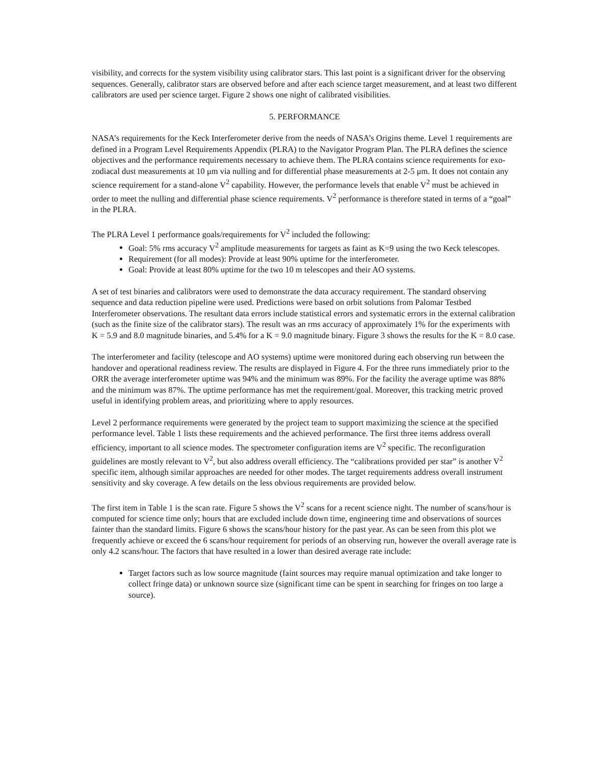visibility, and corrects for the system visibility using calibrator stars. This last point is a significant driver for the observing sequences. Generally, calibrator stars are observed before and after each science target measurement, and at least two different calibrators are used per science target. Figure 2 shows one night of calibrated visibilities.
5. PERFORMANCE
NASA’s requirements for the Keck Interferometer derive from the needs of NASA’s Origins theme. Level 1 requirements are defined in a Program Level Requirements Appendix (PLRA) to the Navigator Program Plan. The PLRA defines the science objectives and the performance requirements necessary to achieve them. The PLRA contains science requirements for exo-zodiacal dust measurements at 10 μm via nulling and for differential phase measurements at 2-5 μm. It does not contain any science requirement for a stand-alone V<sup>2</sup> capability. However, the performance levels that enable V<sup>2</sup> must be achieved in order to meet the nulling and differential phase science requirements. V<sup>2</sup> performance is therefore stated in terms of a “goal” in the PLRA.
The PLRA Level 1 performance goals/requirements for V<sup>2</sup> included the following:
Goal: 5% rms accuracy V<sup>2</sup> amplitude measurements for targets as faint as K=9 using the two Keck telescopes.
Requirement (for all modes): Provide at least 90% uptime for the interferometer.
Goal: Provide at least 80% uptime for the two 10 m telescopes and their AO systems.
A set of test binaries and calibrators were used to demonstrate the data accuracy requirement. The standard observing sequence and data reduction pipeline were used. Predictions were based on orbit solutions from Palomar Testbed Interferometer observations. The resultant data errors include statistical errors and systematic errors in the external calibration (such as the finite size of the calibrator stars). The result was an rms accuracy of approximately 1% for the experiments with K = 5.9 and 8.0 magnitude binaries, and 5.4% for a K = 9.0 magnitude binary. Figure 3 shows the results for the K = 8.0 case.
The interferometer and facility (telescope and AO systems) uptime were monitored during each observing run between the handover and operational readiness review. The results are displayed in Figure 4. For the three runs immediately prior to the ORR the average interferometer uptime was 94% and the minimum was 89%. For the facility the average uptime was 88% and the minimum was 87%. The uptime performance has met the requirement/goal. Moreover, this tracking metric proved useful in identifying problem areas, and prioritizing where to apply resources.
Level 2 performance requirements were generated by the project team to support maximizing the science at the specified performance level. Table 1 lists these requirements and the achieved performance. The first three items address overall efficiency, important to all science modes. The spectrometer configuration items are V<sup>2</sup> specific. The reconfiguration guidelines are mostly relevant to V<sup>2</sup>, but also address overall efficiency. The “calibrations provided per star” is another V<sup>2</sup> specific item, although similar approaches are needed for other modes. The target requirements address overall instrument sensitivity and sky coverage. A few details on the less obvious requirements are provided below.
The first item in Table 1 is the scan rate. Figure 5 shows the V<sup>2</sup> scans for a recent science night. The number of scans/hour is computed for science time only; hours that are excluded include down time, engineering time and observations of sources fainter than the standard limits. Figure 6 shows the scans/hour history for the past year. As can be seen from this plot we frequently achieve or exceed the 6 scans/hour requirement for periods of an observing run, however the overall average rate is only 4.2 scans/hour. The factors that have resulted in a lower than desired average rate include:
Target factors such as low source magnitude (faint sources may require manual optimization and take longer to collect fringe data) or unknown source size (significant time can be spent in searching for fringes on too large a source).